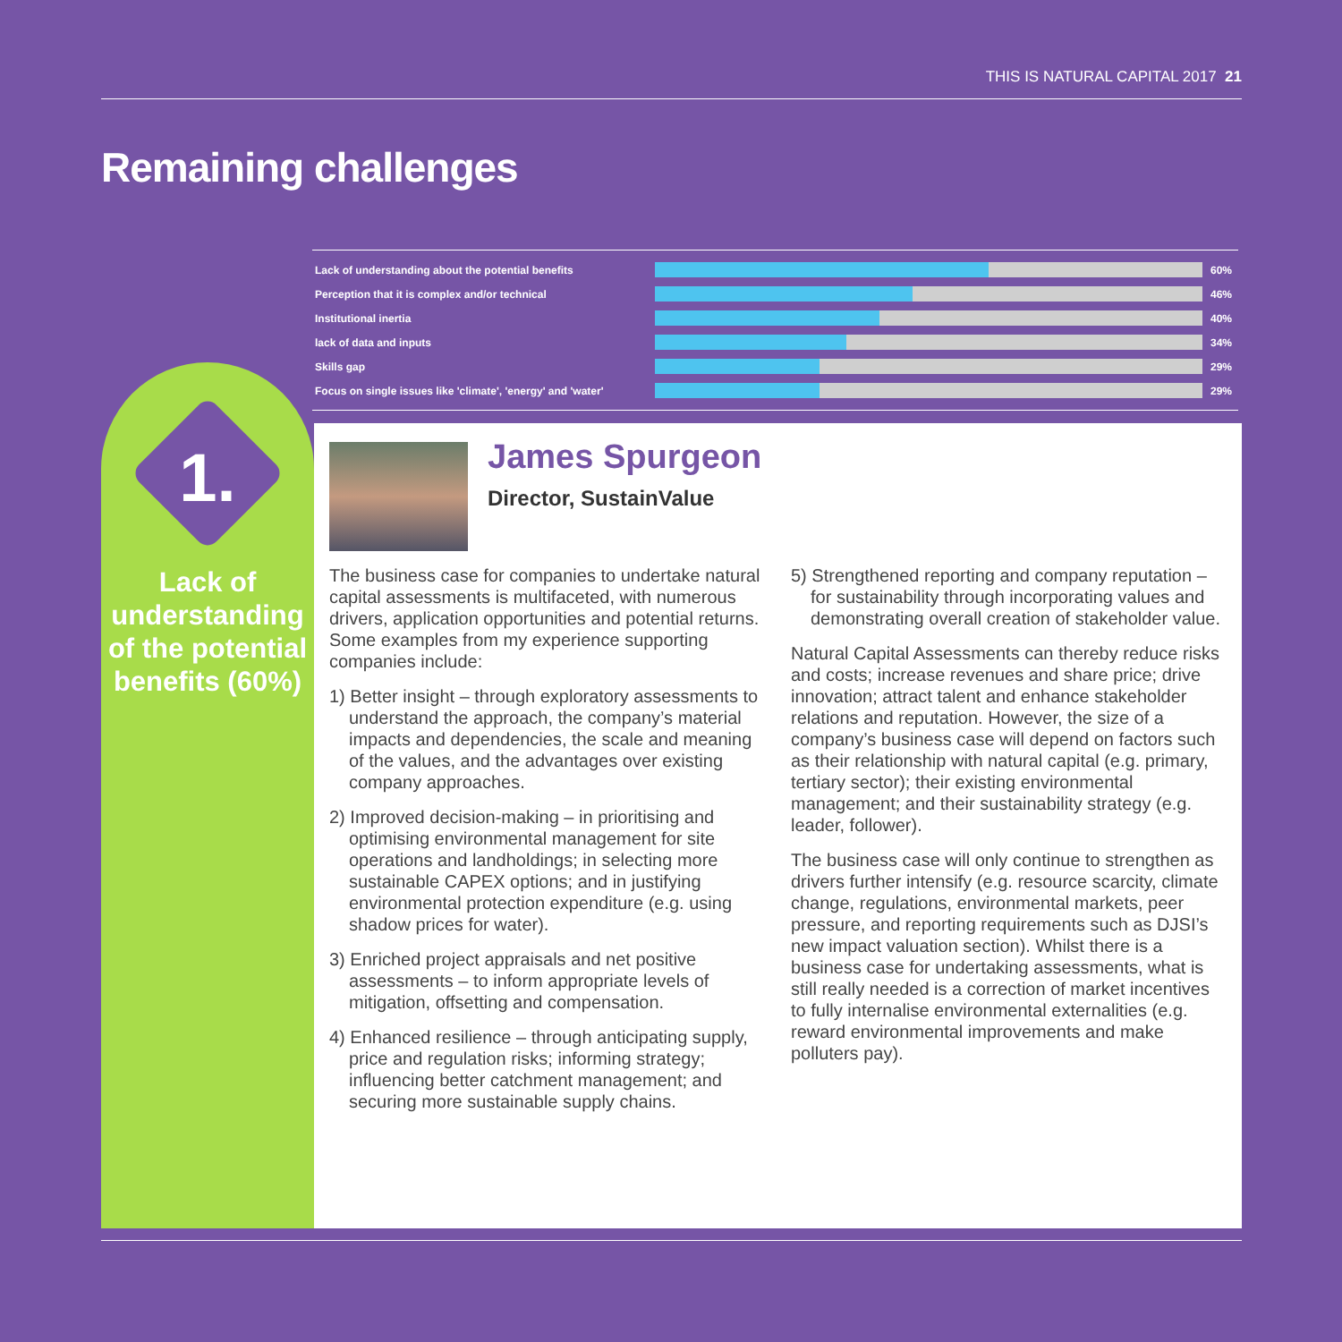THIS IS NATURAL CAPITAL 2017 21
Remaining challenges
Lack of understanding about the potential benefits 60%
Perception that it is complex and/or technical 46%
Institutional inertia 40%
lack of data and inputs 34%
Skills gap 29%
Focus on single issues like 'climate', 'energy' and 'water'
29%
1.
Lack of understanding of the potential benefits (60%)
James Spurgeon
Director, SustainValue
The business case for companies to undertake natural capital assessments is multifaceted, with numerous drivers, application opportunities and potential returns. Some examples from my experience supporting companies include:
1) Better insight – through exploratory assessments to understand the approach, the company’s material impacts and dependencies, the scale and meaning of the values, and the advantages over existing company approaches.
2) Improved decision-making – in prioritising and optimising environmental management for site operations and landholdings; in selecting more sustainable CAPEX options; and in justifying environmental protection expenditure (e.g. using shadow prices for water).
3) Enriched project appraisals and net positive assessments – to inform appropriate levels of mitigation, offsetting and compensation.
4) Enhanced resilience – through anticipating supply, price and regulation risks; informing strategy; influencing better catchment management; and securing more sustainable supply chains.
5) Strengthened reporting and company reputation – for sustainability through incorporating values and demonstrating overall creation of stakeholder value.
Natural Capital Assessments can thereby reduce risks and costs; increase revenues and share price; drive innovation; attract talent and enhance stakeholder relations and reputation. However, the size of a company’s business case will depend on factors such as their relationship with natural capital (e.g. primary, tertiary sector); their existing environmental management; and their sustainability strategy (e.g. leader, follower).
The business case will only continue to strengthen as drivers further intensify (e.g. resource scarcity, climate change, regulations, environmental markets, peer pressure, and reporting requirements such as DJSI’s new impact valuation section). Whilst there is a business case for undertaking assessments, what is still really needed is a correction of market incentives to fully internalise environmental externalities (e.g. reward environmental improvements and make polluters pay).